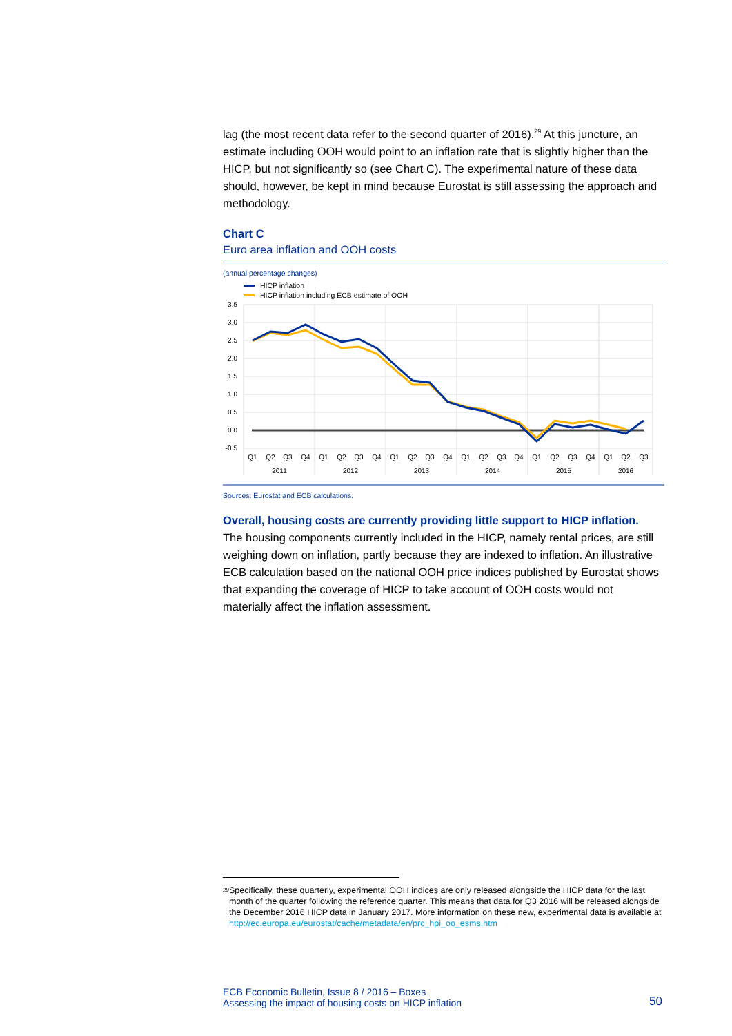lag (the most recent data refer to the second quarter of 2016).<sup>29</sup> At this juncture, an estimate including OOH would point to an inflation rate that is slightly higher than the HICP, but not significantly so (see Chart C). The experimental nature of these data should, however, be kept in mind because Eurostat is still assessing the approach and methodology.
Chart C
Euro area inflation and OOH costs
(annual percentage changes)
HICP inflation
HICP inflation including ECB estimate of OOH
3.5
3.0
2.5
2.0
1.5
1.0
0.5
0.0
-0.5
Q1
Q2
Q3
Q4
Q1
Q2
Q3
Q4
Q1
Q2
Q3
Q4
Q1
Q2
Q3
Q4
Q1
Q2
Q3
Q4
Q1
Q2
Q3
2011
2012
2013
2014
2015
2016
Sources: Eurostat and ECB calculations.
Overall, housing costs are currently providing little support to HICP inflation.
The housing components currently included in the HICP, namely rental prices, are still weighing down on inflation, partly because they are indexed to inflation. An illustrative ECB calculation based on the national OOH price indices published by Eurostat shows that expanding the coverage of HICP to take account of OOH costs would not materially affect the inflation assessment.
<sup>29</sup>
Specifically, these quarterly, experimental OOH indices are only released alongside the HICP data for the last month of the quarter following the reference quarter. This means that data for Q3 2016 will be released alongside the December 2016 HICP data in January 2017. More information on these new, experimental data is available at http://ec.europa.eu/eurostat/cache/metadata/en/prc_hpi_oo_esms.htm
ECB Economic Bulletin, Issue 8 / 2016 – Boxes
Assessing the impact of housing costs on HICP inflation
50